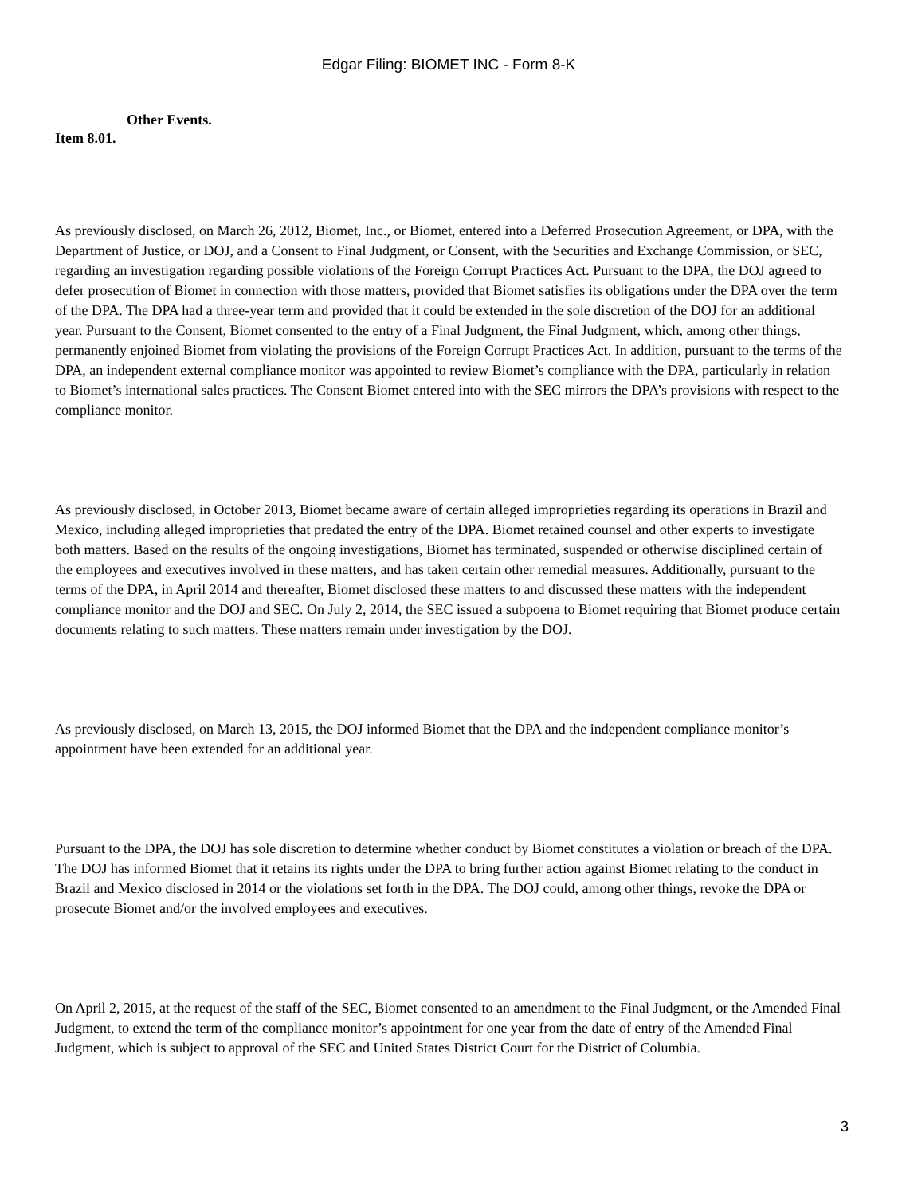Edgar Filing: BIOMET INC - Form 8-K
Other Events.
Item 8.01.
As previously disclosed, on March 26, 2012, Biomet, Inc., or Biomet, entered into a Deferred Prosecution Agreement, or DPA, with the Department of Justice, or DOJ, and a Consent to Final Judgment, or Consent, with the Securities and Exchange Commission, or SEC, regarding an investigation regarding possible violations of the Foreign Corrupt Practices Act. Pursuant to the DPA, the DOJ agreed to defer prosecution of Biomet in connection with those matters, provided that Biomet satisfies its obligations under the DPA over the term of the DPA. The DPA had a three-year term and provided that it could be extended in the sole discretion of the DOJ for an additional year. Pursuant to the Consent, Biomet consented to the entry of a Final Judgment, the Final Judgment, which, among other things, permanently enjoined Biomet from violating the provisions of the Foreign Corrupt Practices Act. In addition, pursuant to the terms of the DPA, an independent external compliance monitor was appointed to review Biomet’s compliance with the DPA, particularly in relation to Biomet’s international sales practices. The Consent Biomet entered into with the SEC mirrors the DPA’s provisions with respect to the compliance monitor.
As previously disclosed, in October 2013, Biomet became aware of certain alleged improprieties regarding its operations in Brazil and Mexico, including alleged improprieties that predated the entry of the DPA. Biomet retained counsel and other experts to investigate both matters. Based on the results of the ongoing investigations, Biomet has terminated, suspended or otherwise disciplined certain of the employees and executives involved in these matters, and has taken certain other remedial measures. Additionally, pursuant to the terms of the DPA, in April 2014 and thereafter, Biomet disclosed these matters to and discussed these matters with the independent compliance monitor and the DOJ and SEC. On July 2, 2014, the SEC issued a subpoena to Biomet requiring that Biomet produce certain documents relating to such matters. These matters remain under investigation by the DOJ.
As previously disclosed, on March 13, 2015, the DOJ informed Biomet that the DPA and the independent compliance monitor’s appointment have been extended for an additional year.
Pursuant to the DPA, the DOJ has sole discretion to determine whether conduct by Biomet constitutes a violation or breach of the DPA. The DOJ has informed Biomet that it retains its rights under the DPA to bring further action against Biomet relating to the conduct in Brazil and Mexico disclosed in 2014 or the violations set forth in the DPA. The DOJ could, among other things, revoke the DPA or prosecute Biomet and/or the involved employees and executives.
On April 2, 2015, at the request of the staff of the SEC, Biomet consented to an amendment to the Final Judgment, or the Amended Final Judgment, to extend the term of the compliance monitor’s appointment for one year from the date of entry of the Amended Final Judgment, which is subject to approval of the SEC and United States District Court for the District of Columbia.
3